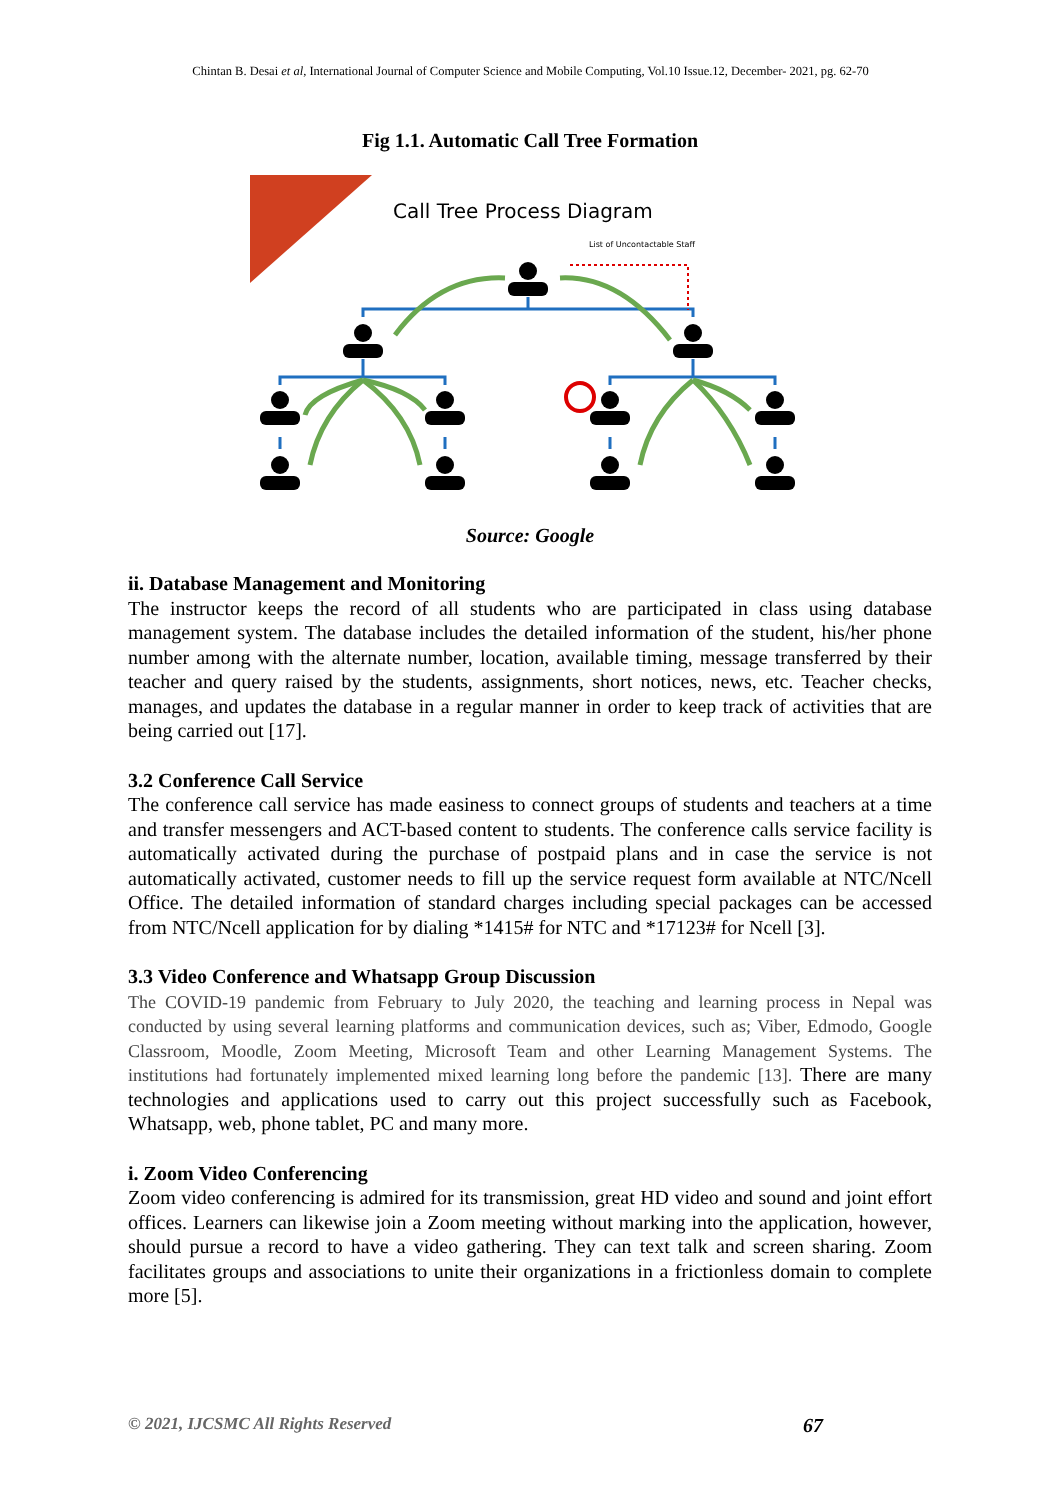Chintan B. Desai et al, International Journal of Computer Science and Mobile Computing, Vol.10 Issue.12, December- 2021, pg. 62-70
Fig 1.1. Automatic Call Tree Formation
Call Tree Process Diagram
List of Uncontactable Staff
Source: Google
ii. Database Management and Monitoring
The instructor keeps the record of all students who are participated in class using database management system. The database includes the detailed information of the student, his/her phone number among with the alternate number, location, available timing, message transferred by their teacher and query raised by the students, assignments, short notices, news, etc. Teacher checks, manages, and updates the database in a regular manner in order to keep track of activities that are being carried out [17].
3.2 Conference Call Service
The conference call service has made easiness to connect groups of students and teachers at a time and transfer messengers and ACT-based content to students. The conference calls service facility is automatically activated during the purchase of postpaid plans and in case the service is not automatically activated, customer needs to fill up the service request form available at NTC/Ncell Office. The detailed information of standard charges including special packages can be accessed from NTC/Ncell application for by dialing *1415# for NTC and *17123# for Ncell [3].
3.3 Video Conference and Whatsapp Group Discussion
The COVID-19 pandemic from February to July 2020, the teaching and learning process in Nepal was conducted by using several learning platforms and communication devices, such as; Viber, Edmodo, Google Classroom, Moodle, Zoom Meeting, Microsoft Team and other Learning Management Systems. The institutions had fortunately implemented mixed learning long before the pandemic [13]. There are many technologies and applications used to carry out this project successfully such as Facebook, Whatsapp, web, phone tablet, PC and many more.
i. Zoom Video Conferencing
Zoom video conferencing is admired for its transmission, great HD video and sound and joint effort offices. Learners can likewise join a Zoom meeting without marking into the application, however, should pursue a record to have a video gathering. They can text talk and screen sharing. Zoom facilitates groups and associations to unite their organizations in a frictionless domain to complete more [5].
© 2021, IJCSMC All Rights Reserved 67